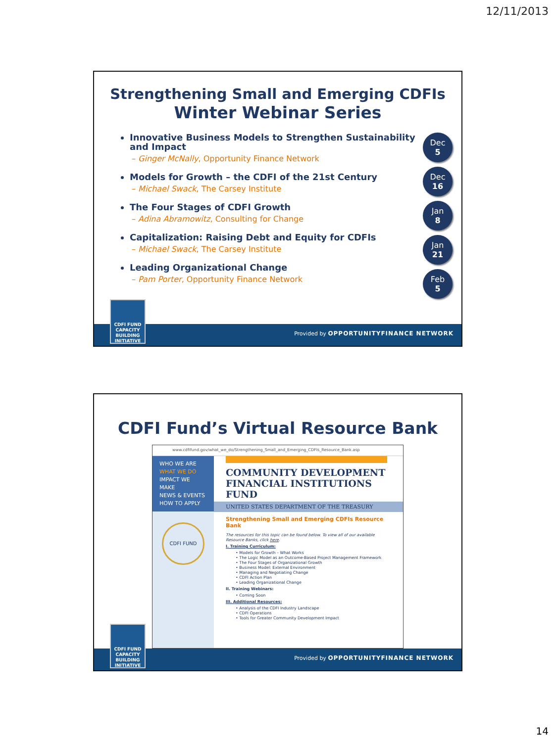12/11/2013
Strengthening Small and Emerging CDFIs
Winter Webinar Series
Innovative Business Models to Strengthen Sustainability and Impact
– Ginger McNally, Opportunity Finance Network
Models for Growth – the CDFI of the 21st Century
– Michael Swack, The Carsey Institute
The Four Stages of CDFI Growth
– Adina Abramowitz, Consulting for Change
Capitalization: Raising Debt and Equity for CDFIs
– Michael Swack, The Carsey Institute
Leading Organizational Change
– Pam Porter, Opportunity Finance Network
Dec
5
Dec
16
Jan
8
Jan
21
Feb
5
Provided by OPPORTUNITYFINANCE NETWORK
CDFI FUND
CAPACITY
BUILDING
INITIATIVE
CDFI Fund’s Virtual Resource Bank
www.cdfifund.gov/what_we_do/Strengthening_Small_and_Emerging_CDFIs_Resource_Bank.asp
WHO WE ARE
WHAT WE DO
IMPACT WE MAKE
NEWS & EVENTS
HOW TO APPLY
CDFI FUND
COMMUNITY DEVELOPMENT
FINANCIAL INSTITUTIONS FUND
UNITED STATES DEPARTMENT OF THE TREASURY
Strengthening Small and Emerging CDFIs Resource Bank
The resources for this topic can be found below. To view all of our available Resource Banks, click here.
I. Training Curriculum:
• Models for Growth – What Works
• The Logic Model as an Outcome-Based Project Management Framework
• The Four Stages of Organizational Growth
• Business Model: External Environment
• Managing and Negotiating Change
• CDFI Action Plan
• Leading Organizational Change
II. Training Webinars:
• Coming Soon
III. Additional Resources:
• Analysis of the CDFI Industry Landscape
• CDFI Operations
• Tools for Greater Community Development Impact
Provided by OPPORTUNITYFINANCE NETWORK
CDFI FUND
CAPACITY
BUILDING
INITIATIVE
14